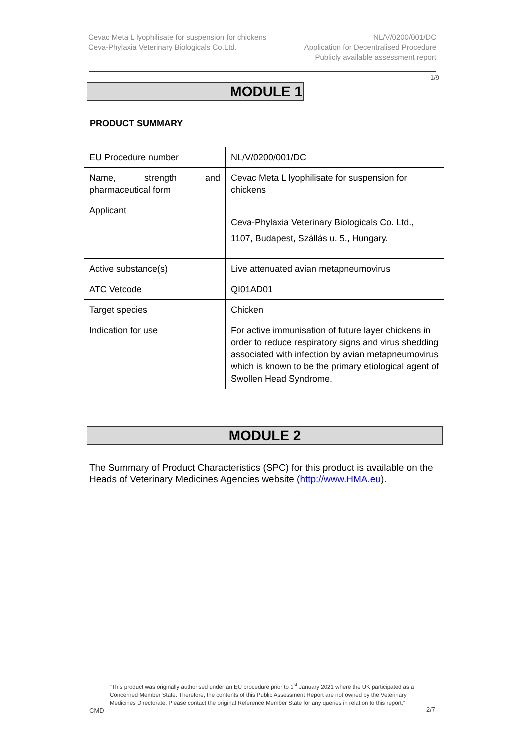Cevac Meta L lyophilisate for suspension for chickens
Ceva-Phylaxia Veterinary Biologicals Co.Ltd.
NL/V/0200/001/DC
Application for Decentralised Procedure
Publicly available assessment report
1/9
MODULE 1
PRODUCT SUMMARY
| EU Procedure number | NL/V/0200/001/DC |
| Name, strength and pharmaceutical form | Cevac Meta L lyophilisate for suspension for chickens |
| Applicant | Ceva-Phylaxia Veterinary Biologicals Co. Ltd., 1107, Budapest, Szállás u. 5., Hungary. |
| Active substance(s) | Live attenuated avian metapneumovirus |
| ATC Vetcode | QI01AD01 |
| Target species | Chicken |
| Indication for use | For active immunisation of future layer chickens in order to reduce respiratory signs and virus shedding associated with infection by avian metapneumovirus which is known to be the primary etiological agent of Swollen Head Syndrome. |
MODULE 2
The Summary of Product Characteristics (SPC) for this product is available on the Heads of Veterinary Medicines Agencies website (http://www.HMA.eu).
“This product was originally authorised under an EU procedure prior to 1<sup>st</sup> January 2021 where the UK participated as a Concerned Member State. Therefore, the contents of this Public Assessment Report are not owned by the Veterinary Medicines Directorate. Please contact the original Reference Member State for any queries in relation to this report.”
CMD 2/7